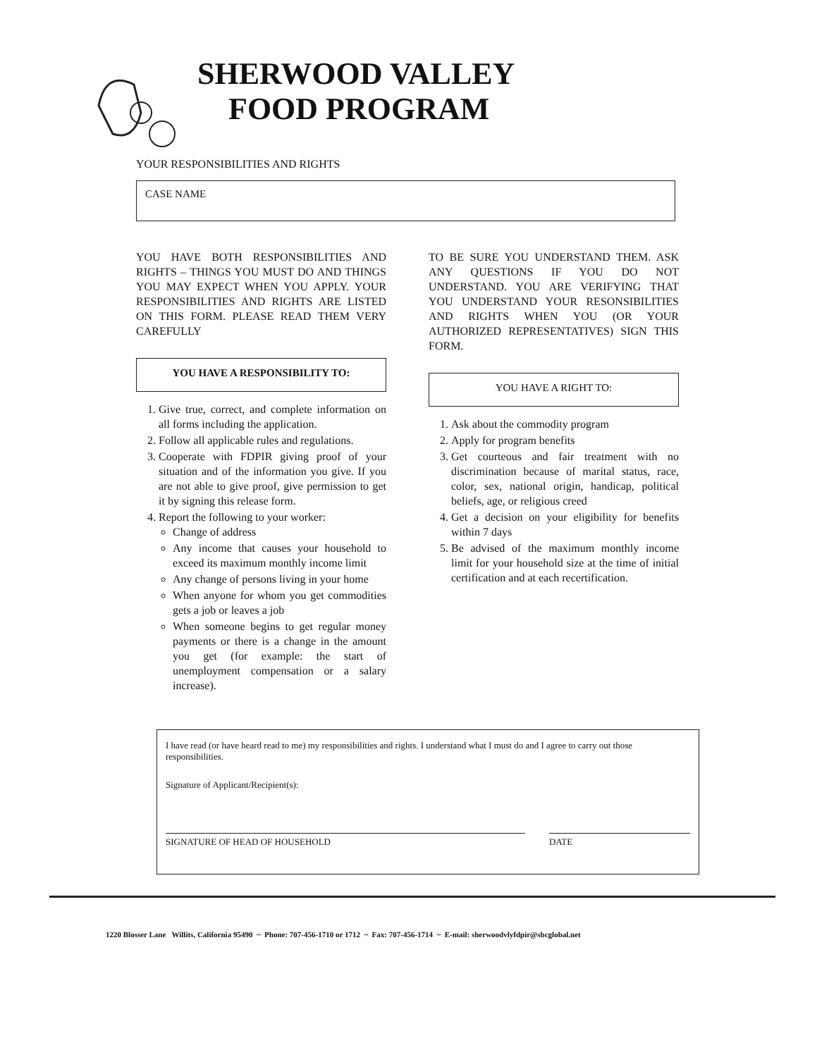SHERWOOD VALLEY
FOOD PROGRAM
YOUR RESPONSIBILITIES AND RIGHTS
CASE NAME
YOU HAVE BOTH RESPONSIBILITIES AND RIGHTS – THINGS YOU MUST DO AND THINGS YOU MAY EXPECT WHEN YOU APPLY. YOUR RESPONSIBILITIES AND RIGHTS ARE LISTED ON THIS FORM. PLEASE READ THEM VERY CAREFULLY
YOU HAVE A RESPONSIBILITY TO:
1. Give true, correct, and complete information on all forms including the application.
2. Follow all applicable rules and regulations.
3. Cooperate with FDPIR giving proof of your situation and of the information you give. If you are not able to give proof, give permission to get it by signing this release form.
4. Report the following to your worker:
Change of address
Any income that causes your household to exceed its maximum monthly income limit
Any change of persons living in your home
When anyone for whom you get commodities gets a job or leaves a job
When someone begins to get regular money payments or there is a change in the amount you get (for example: the start of unemployment compensation or a salary increase).
TO BE SURE YOU UNDERSTAND THEM. ASK ANY QUESTIONS IF YOU DO NOT UNDERSTAND. YOU ARE VERIFYING THAT YOU UNDERSTAND YOUR RESONSIBILITIES AND RIGHTS WHEN YOU (OR YOUR AUTHORIZED REPRESENTATIVES) SIGN THIS FORM.
YOU HAVE A RIGHT TO:
1. Ask about the commodity program
2. Apply for program benefits
3. Get courteous and fair treatment with no discrimination because of marital status, race, color, sex, national origin, handicap, political beliefs, age, or religious creed
4. Get a decision on your eligibility for benefits within 7 days
5. Be advised of the maximum monthly income limit for your household size at the time of initial certification and at each recertification.
I have read (or have heard read to me) my responsibilities and rights. I understand what I must do and I agree to carry out those responsibilities.
Signature of Applicant/Recipient(s):
SIGNATURE OF HEAD OF HOUSEHOLD DATE
1220 Blosser Lane Willits, California 95490 ~ Phone: 707-456-1710 or 1712 ~ Fax: 707-456-1714 ~ E-mail: sherwoodvlyfdpir@sbcglobal.net